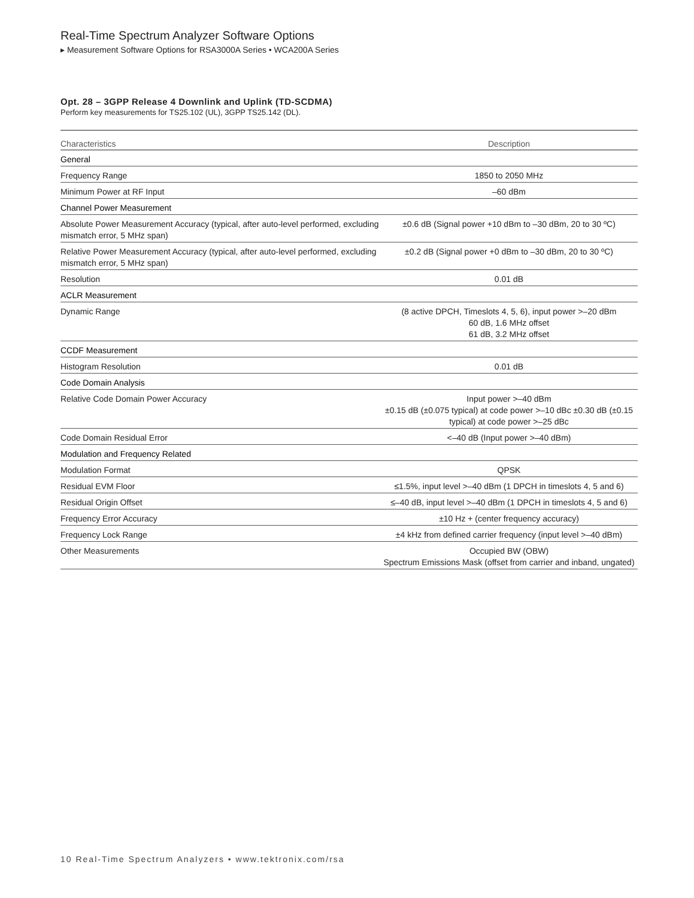Real-Time Spectrum Analyzer Software Options
▸ Measurement Software Options for RSA3000A Series • WCA200A Series
Opt. 28 – 3GPP Release 4 Downlink and Uplink (TD-SCDMA)
Perform key measurements for TS25.102 (UL), 3GPP TS25.142 (DL).
| Characteristics | Description |
| --- | --- |
| General | |
| Frequency Range | 1850 to 2050 MHz |
| Minimum Power at RF Input | –60 dBm |
| Channel Power Measurement | |
| Absolute Power Measurement Accuracy (typical, after auto-level performed, excluding mismatch error, 5 MHz span) | ±0.6 dB (Signal power +10 dBm to –30 dBm, 20 to 30 ºC) |
| Relative Power Measurement Accuracy (typical, after auto-level performed, excluding mismatch error, 5 MHz span) | ±0.2 dB (Signal power +0 dBm to –30 dBm, 20 to 30 ºC) |
| Resolution | 0.01 dB |
| ACLR Measurement | |
| Dynamic Range | (8 active DPCH, Timeslots 4, 5, 6), input power >–20 dBm 60 dB, 1.6 MHz offset 61 dB, 3.2 MHz offset |
| CCDF Measurement | |
| Histogram Resolution | 0.01 dB |
| Code Domain Analysis | |
| Relative Code Domain Power Accuracy | Input power >–40 dBm ±0.15 dB (±0.075 typical) at code power >–10 dBc ±0.30 dB (±0.15 typical) at code power >–25 dBc |
| Code Domain Residual Error | <–40 dB (Input power >–40 dBm) |
| Modulation and Frequency Related | |
| Modulation Format | QPSK |
| Residual EVM Floor | ≤1.5%, input level >–40 dBm (1 DPCH in timeslots 4, 5 and 6) |
| Residual Origin Offset | ≤–40 dB, input level >–40 dBm (1 DPCH in timeslots 4, 5 and 6) |
| Frequency Error Accuracy | ±10 Hz + (center frequency accuracy) |
| Frequency Lock Range | ±4 kHz from defined carrier frequency (input level >–40 dBm) |
| Other Measurements | Occupied BW (OBW) Spectrum Emissions Mask (offset from carrier and inband, ungated) |
10 Real-Time Spectrum Analyzers • www.tektronix.com/rsa